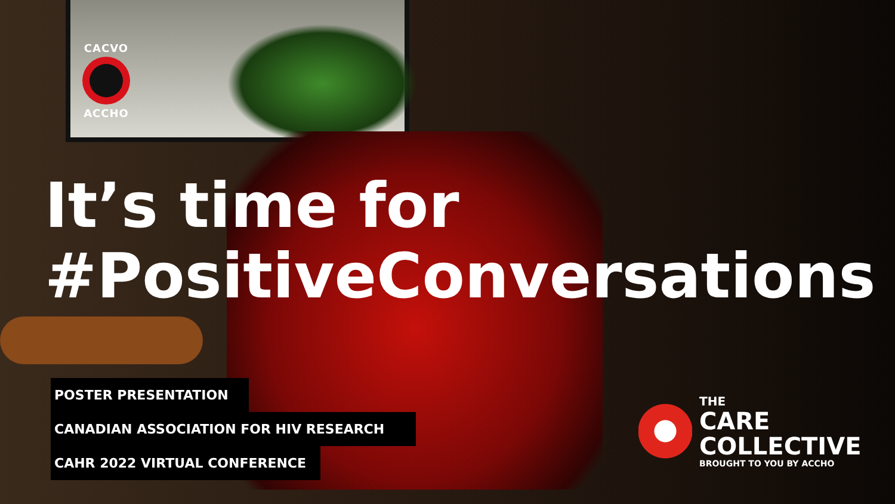CACVO
ACCHO
It’s time for
#PositiveConversations
POSTER PRESENTATION
CANADIAN ASSOCIATION FOR HIV RESEARCH
CAHR 2022 VIRTUAL CONFERENCE
THE
CARE
COLLECTIVE
BROUGHT TO YOU BY ACCHO